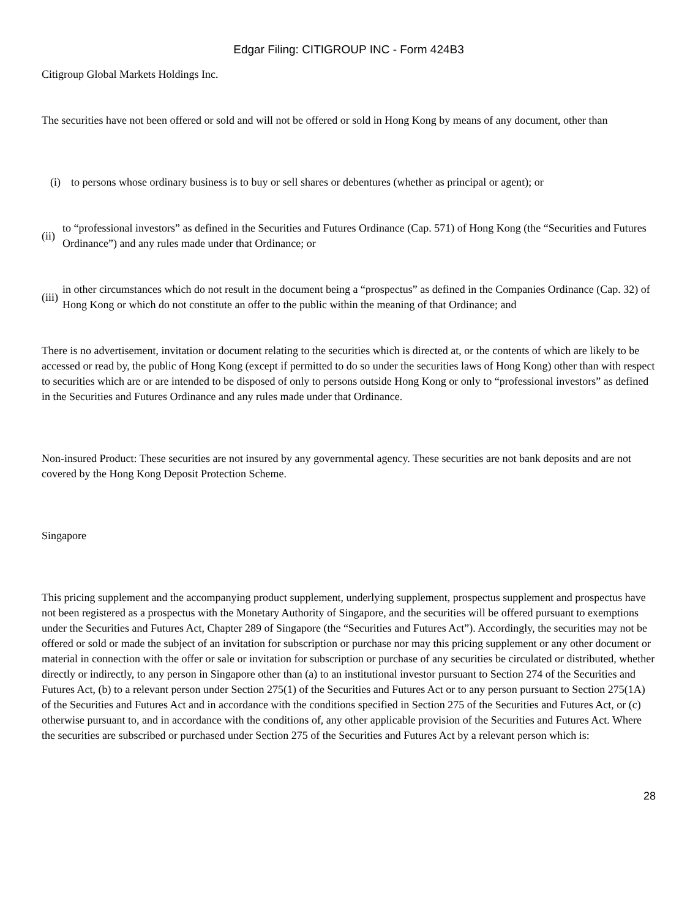Edgar Filing: CITIGROUP INC - Form 424B3
Citigroup Global Markets Holdings Inc.
The securities have not been offered or sold and will not be offered or sold in Hong Kong by means of any document, other than
(i) to persons whose ordinary business is to buy or sell shares or debentures (whether as principal or agent); or
(ii) to “professional investors” as defined in the Securities and Futures Ordinance (Cap. 571) of Hong Kong (the “Securities and Futures Ordinance”) and any rules made under that Ordinance; or
(iii) in other circumstances which do not result in the document being a “prospectus” as defined in the Companies Ordinance (Cap. 32) of Hong Kong or which do not constitute an offer to the public within the meaning of that Ordinance; and
There is no advertisement, invitation or document relating to the securities which is directed at, or the contents of which are likely to be accessed or read by, the public of Hong Kong (except if permitted to do so under the securities laws of Hong Kong) other than with respect to securities which are or are intended to be disposed of only to persons outside Hong Kong or only to “professional investors” as defined in the Securities and Futures Ordinance and any rules made under that Ordinance.
Non-insured Product: These securities are not insured by any governmental agency. These securities are not bank deposits and are not covered by the Hong Kong Deposit Protection Scheme.
Singapore
This pricing supplement and the accompanying product supplement, underlying supplement, prospectus supplement and prospectus have not been registered as a prospectus with the Monetary Authority of Singapore, and the securities will be offered pursuant to exemptions under the Securities and Futures Act, Chapter 289 of Singapore (the “Securities and Futures Act”). Accordingly, the securities may not be offered or sold or made the subject of an invitation for subscription or purchase nor may this pricing supplement or any other document or material in connection with the offer or sale or invitation for subscription or purchase of any securities be circulated or distributed, whether directly or indirectly, to any person in Singapore other than (a) to an institutional investor pursuant to Section 274 of the Securities and Futures Act, (b) to a relevant person under Section 275(1) of the Securities and Futures Act or to any person pursuant to Section 275(1A) of the Securities and Futures Act and in accordance with the conditions specified in Section 275 of the Securities and Futures Act, or (c) otherwise pursuant to, and in accordance with the conditions of, any other applicable provision of the Securities and Futures Act. Where the securities are subscribed or purchased under Section 275 of the Securities and Futures Act by a relevant person which is:
28